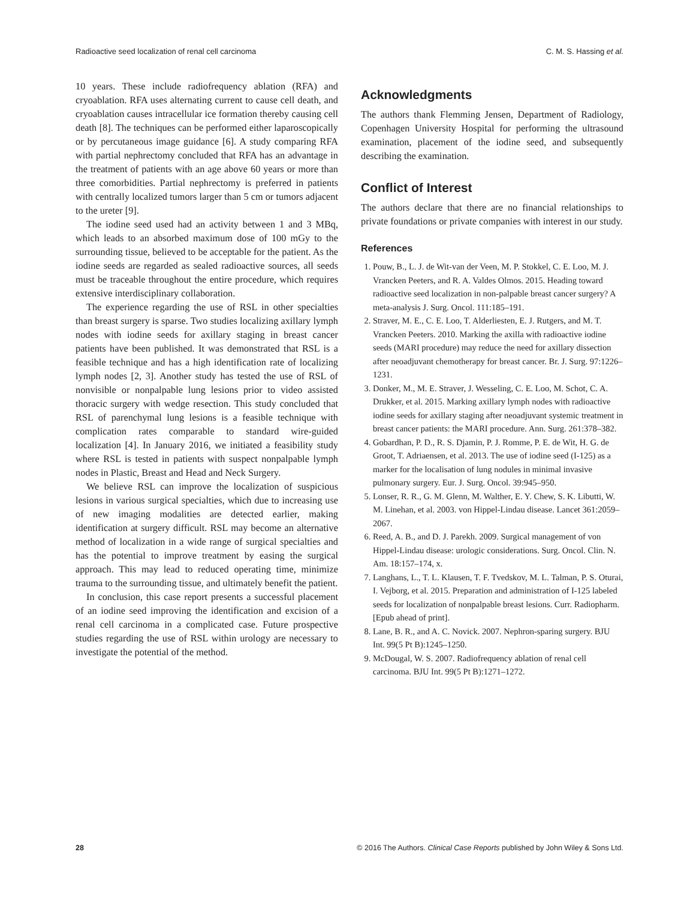Radioactive seed localization of renal cell carcinoma C. M. S. Hassing et al.
10 years. These include radiofrequency ablation (RFA) and cryoablation. RFA uses alternating current to cause cell death, and cryoablation causes intracellular ice formation thereby causing cell death [8]. The techniques can be performed either laparoscopically or by percutaneous image guidance [6]. A study comparing RFA with partial nephrectomy concluded that RFA has an advantage in the treatment of patients with an age above 60 years or more than three comorbidities. Partial nephrectomy is preferred in patients with centrally localized tumors larger than 5 cm or tumors adjacent to the ureter [9].
The iodine seed used had an activity between 1 and 3 MBq, which leads to an absorbed maximum dose of 100 mGy to the surrounding tissue, believed to be acceptable for the patient. As the iodine seeds are regarded as sealed radioactive sources, all seeds must be traceable throughout the entire procedure, which requires extensive interdisciplinary collaboration.
The experience regarding the use of RSL in other specialties than breast surgery is sparse. Two studies localizing axillary lymph nodes with iodine seeds for axillary staging in breast cancer patients have been published. It was demonstrated that RSL is a feasible technique and has a high identification rate of localizing lymph nodes [2, 3]. Another study has tested the use of RSL of nonvisible or nonpalpable lung lesions prior to video assisted thoracic surgery with wedge resection. This study concluded that RSL of parenchymal lung lesions is a feasible technique with complication rates comparable to standard wire-guided localization [4]. In January 2016, we initiated a feasibility study where RSL is tested in patients with suspect nonpalpable lymph nodes in Plastic, Breast and Head and Neck Surgery.
We believe RSL can improve the localization of suspicious lesions in various surgical specialties, which due to increasing use of new imaging modalities are detected earlier, making identification at surgery difficult. RSL may become an alternative method of localization in a wide range of surgical specialties and has the potential to improve treatment by easing the surgical approach. This may lead to reduced operating time, minimize trauma to the surrounding tissue, and ultimately benefit the patient.
In conclusion, this case report presents a successful placement of an iodine seed improving the identification and excision of a renal cell carcinoma in a complicated case. Future prospective studies regarding the use of RSL within urology are necessary to investigate the potential of the method.
Acknowledgments
The authors thank Flemming Jensen, Department of Radiology, Copenhagen University Hospital for performing the ultrasound examination, placement of the iodine seed, and subsequently describing the examination.
Conflict of Interest
The authors declare that there are no financial relationships to private foundations or private companies with interest in our study.
References
1. Pouw, B., L. J. de Wit-van der Veen, M. P. Stokkel, C. E. Loo, M. J. Vrancken Peeters, and R. A. Valdes Olmos. 2015. Heading toward radioactive seed localization in non-palpable breast cancer surgery? A meta-analysis J. Surg. Oncol. 111:185–191.
2. Straver, M. E., C. E. Loo, T. Alderliesten, E. J. Rutgers, and M. T. Vrancken Peeters. 2010. Marking the axilla with radioactive iodine seeds (MARI procedure) may reduce the need for axillary dissection after neoadjuvant chemotherapy for breast cancer. Br. J. Surg. 97:1226–1231.
3. Donker, M., M. E. Straver, J. Wesseling, C. E. Loo, M. Schot, C. A. Drukker, et al. 2015. Marking axillary lymph nodes with radioactive iodine seeds for axillary staging after neoadjuvant systemic treatment in breast cancer patients: the MARI procedure. Ann. Surg. 261:378–382.
4. Gobardhan, P. D., R. S. Djamin, P. J. Romme, P. E. de Wit, H. G. de Groot, T. Adriaensen, et al. 2013. The use of iodine seed (I-125) as a marker for the localisation of lung nodules in minimal invasive pulmonary surgery. Eur. J. Surg. Oncol. 39:945–950.
5. Lonser, R. R., G. M. Glenn, M. Walther, E. Y. Chew, S. K. Libutti, W. M. Linehan, et al. 2003. von Hippel-Lindau disease. Lancet 361:2059–2067.
6. Reed, A. B., and D. J. Parekh. 2009. Surgical management of von Hippel-Lindau disease: urologic considerations. Surg. Oncol. Clin. N. Am. 18:157–174, x.
7. Langhans, L., T. L. Klausen, T. F. Tvedskov, M. L. Talman, P. S. Oturai, I. Vejborg, et al. 2015. Preparation and administration of I-125 labeled seeds for localization of nonpalpable breast lesions. Curr. Radiopharm. [Epub ahead of print].
8. Lane, B. R., and A. C. Novick. 2007. Nephron-sparing surgery. BJU Int. 99(5 Pt B):1245–1250.
9. McDougal, W. S. 2007. Radiofrequency ablation of renal cell carcinoma. BJU Int. 99(5 Pt B):1271–1272.
28 © 2016 The Authors. Clinical Case Reports published by John Wiley & Sons Ltd.